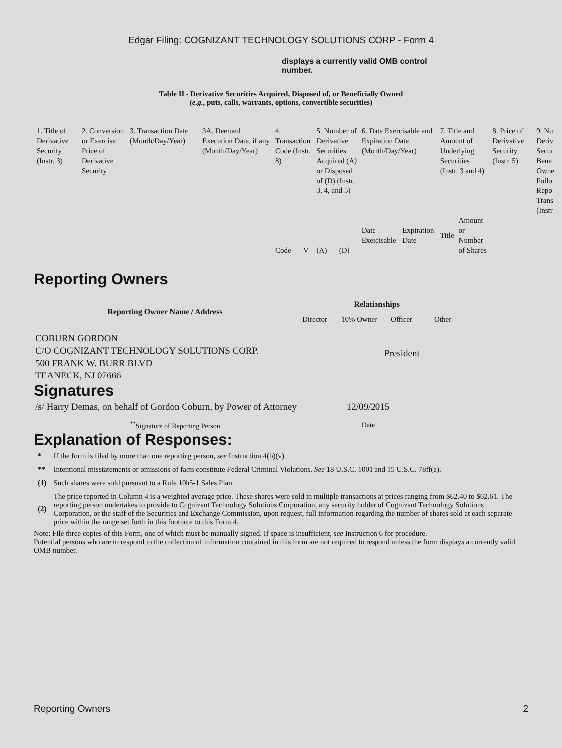Edgar Filing: COGNIZANT TECHNOLOGY SOLUTIONS CORP - Form 4
displays a currently valid OMB control number.
Table II - Derivative Securities Acquired, Disposed of, or Beneficially Owned
(e.g., puts, calls, warrants, options, convertible securities)
| 1. Title of Derivative Security (Instr. 3) | 2. Conversion or Exercise Price of Derivative Security | 3. Transaction Date (Month/Day/Year) | 3A. Deemed Execution Date, if any (Month/Day/Year) | 4. Transaction Code (Instr. 8) | | 5. Number of Derivative Securities Acquired (A) or Disposed of (D) (Instr. 3, 4, and 5) | | 6. Date Exercisable and Expiration Date (Month/Day/Year) | | 7. Title and Amount of Underlying Securities (Instr. 3 and 4) | | 8. Price of Derivative Security (Instr. 5) | 9. Nu Deriv Secur Bene Owne Follo Repo Trans (Instr |
| | | | | Code | V | (A) | (D) | Date Exercisable | Expiration Date | Title | Amount or Number of Shares | | |
Reporting Owners
| Reporting Owner Name / Address | Relationships | | | |
| --- | --- | --- | --- | --- |
| | Director | 10% Owner | Officer | Other |
| COBURN GORDON C/O COGNIZANT TECHNOLOGY SOLUTIONS CORP. 500 FRANK W. BURR BLVD TEANECK, NJ 07666 | | | President | |
Signatures
| /s/ Harry Demas, on behalf of Gordon Coburn, by Power of Attorney | 12/09/2015 |
| <sup>**</sup> Signature of Reporting Person | Date |
Explanation of Responses:
| * | If the form is filed by more than one reporting person, see Instruction 4(b)(v). |
| ** | Intentional misstatements or omissions of facts constitute Federal Criminal Violations. See 18 U.S.C. 1001 and 15 U.S.C. 78ff(a). |
| (1) | Such shares were sold pursuant to a Rule 10b5-1 Sales Plan. |
| (2) | The price reported in Column 4 is a weighted average price. These shares were sold in multiple transactions at prices ranging from $62.40 to $62.61. The reporting person undertakes to provide to Cognizant Technology Solutions Corporation, any security holder of Cognizant Technology Solutions Corporation, or the staff of the Securities and Exchange Commission, upon request, full information regarding the number of shares sold at each separate price within the range set forth in this footnote to this Form 4. |
Note: File three copies of this Form, one of which must be manually signed. If space is insufficient, see Instruction 6 for procedure.
Potential persons who are to respond to the collection of information contained in this form are not required to respond unless the form displays a currently valid OMB number.
Reporting Owners 2